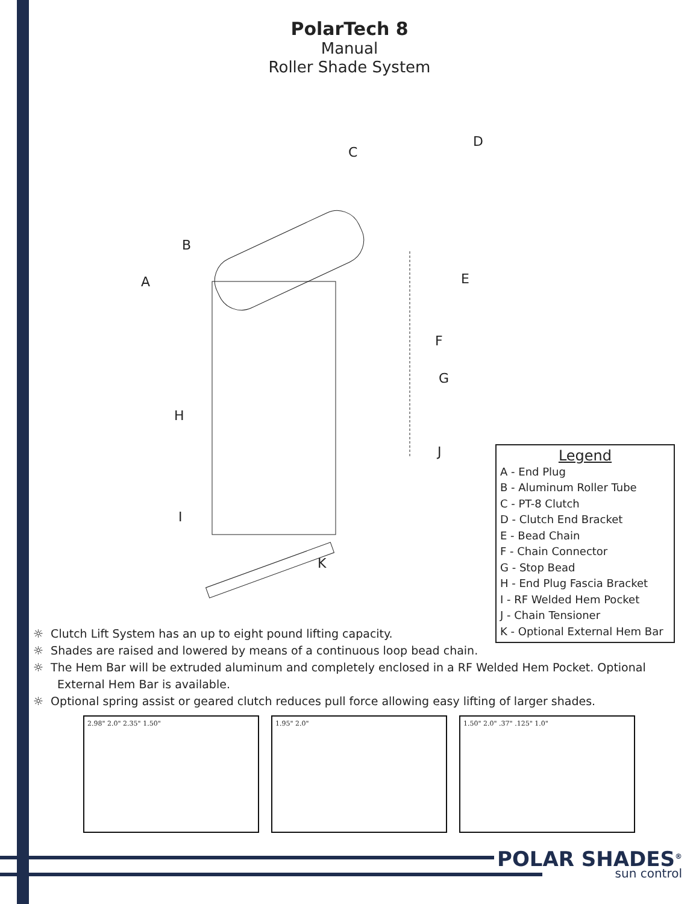PolarTech 8
Manual
Roller Shade System
D
C
B
A E
F
G
H
J
I
K
Legend
A - End Plug
B - Aluminum Roller Tube
C - PT-8 Clutch
D - Clutch End Bracket
E - Bead Chain
F - Chain Connector
G - Stop Bead
H - End Plug Fascia Bracket
I - RF Welded Hem Pocket
J - Chain Tensioner
K - Optional External Hem Bar
☼ Clutch Lift System has an up to eight pound lifting capacity.
☼ Shades are raised and lowered by means of a continuous loop bead chain.
☼ The Hem Bar will be extruded aluminum and completely enclosed in a RF Welded Hem Pocket. Optional External Hem Bar is available.
☼ Optional spring assist or geared clutch reduces pull force allowing easy lifting of larger shades.
2.98" 2.0" 2.35" 1.50" 1.95" 2.0" 1.50" 2.0" .37" .125" 1.0"
POLAR SHADES<sup>®</sup>
sun control